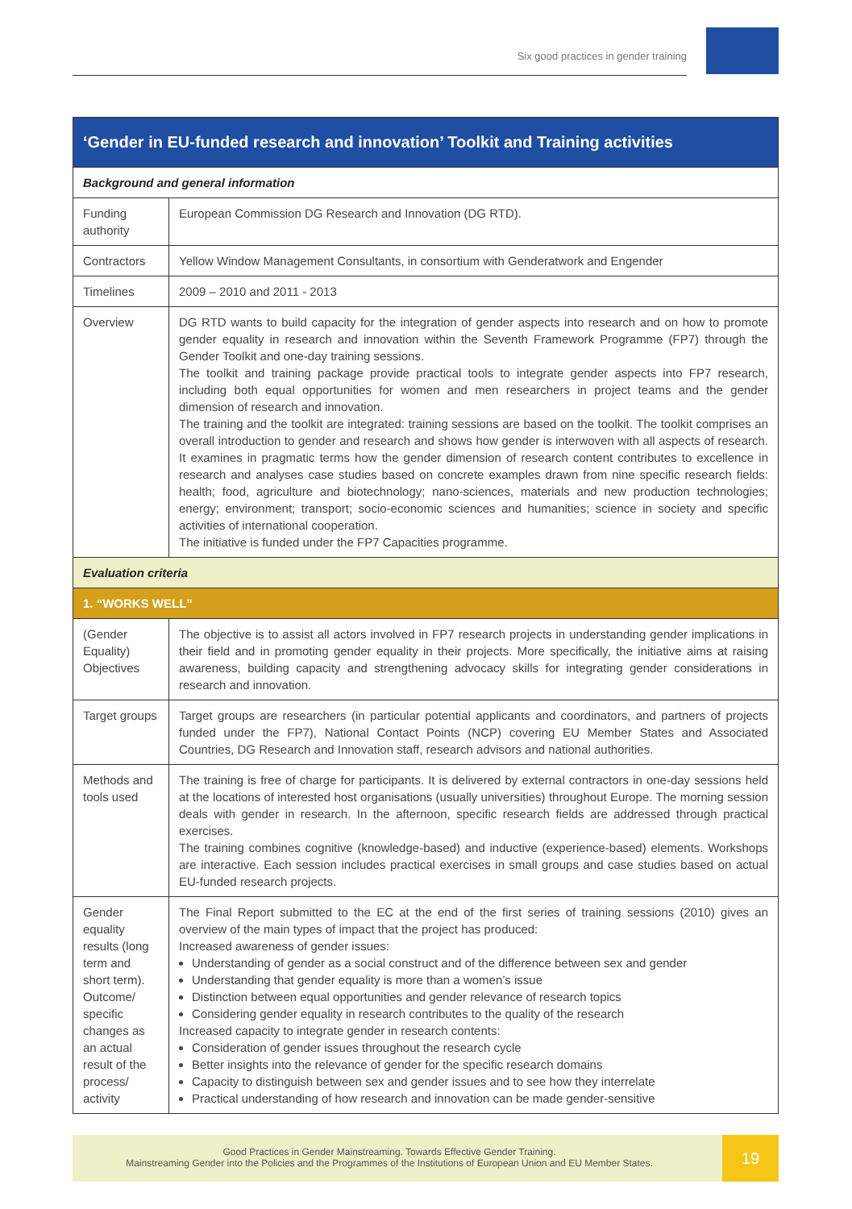Six good practices in gender training
| ‘Gender in EU-funded research and innovation’ Toolkit and Training activities | |
| --- | --- |
| Background and general information | |
| Funding authority | European Commission DG Research and Innovation (DG RTD). |
| Contractors | Yellow Window Management Consultants, in consortium with Genderatwork and Engender |
| Timelines | 2009 – 2010 and 2011 - 2013 |
| Overview | DG RTD wants to build capacity for the integration of gender aspects into research and on how to promote gender equality in research and innovation within the Seventh Framework Programme (FP7) through the Gender Toolkit and one-day training sessions. The toolkit and training package provide practical tools to integrate gender aspects into FP7 research, including both equal opportunities for women and men researchers in project teams and the gender dimension of research and innovation. The training and the toolkit are integrated: training sessions are based on the toolkit. The toolkit comprises an overall introduction to gender and research and shows how gender is interwoven with all aspects of research. It examines in pragmatic terms how the gender dimension of research content contributes to excellence in research and analyses case studies based on concrete examples drawn from nine specific research fields: health; food, agriculture and biotechnology; nano-sciences, materials and new production technologies; energy; environment; transport; socio-economic sciences and humanities; science in society and specific activities of international cooperation. The initiative is funded under the FP7 Capacities programme. |
| Evaluation criteria | |
| 1. “WORKS WELL” | |
| (Gender Equality) Objectives | The objective is to assist all actors involved in FP7 research projects in understanding gender implications in their field and in promoting gender equality in their projects. More specifically, the initiative aims at raising awareness, building capacity and strengthening advocacy skills for integrating gender considerations in research and innovation. |
| Target groups | Target groups are researchers (in particular potential applicants and coordinators, and partners of projects funded under the FP7), National Contact Points (NCP) covering EU Member States and Associated Countries, DG Research and Innovation staff, research advisors and national authorities. |
| Methods and tools used | The training is free of charge for participants. It is delivered by external contractors in one-day sessions held at the locations of interested host organisations (usually universities) throughout Europe. The morning session deals with gender in research. In the afternoon, specific research fields are addressed through practical exercises. The training combines cognitive (knowledge-based) and inductive (experience-based) elements. Workshops are interactive. Each session includes practical exercises in small groups and case studies based on actual EU-funded research projects. |
| Gender equality results (long term and short term). Outcome/ specific changes as an actual result of the process/ activity | The Final Report submitted to the EC at the end of the first series of training sessions (2010) gives an overview of the main types of impact that the project has produced: Increased awareness of gender issues: Understanding of gender as a social construct and of the difference between sex and gender Understanding that gender equality is more than a women’s issue Distinction between equal opportunities and gender relevance of research topics Considering gender equality in research contributes to the quality of the research Increased capacity to integrate gender in research contents: Consideration of gender issues throughout the research cycle Better insights into the relevance of gender for the specific research domains Capacity to distinguish between sex and gender issues and to see how they interrelate Practical understanding of how research and innovation can be made gender-sensitive |
Good Practices in Gender Mainstreaming. Towards Effective Gender Training.
Mainstreaming Gender into the Policies and the Programmes of the Institutions of European Union and EU Member States.
19